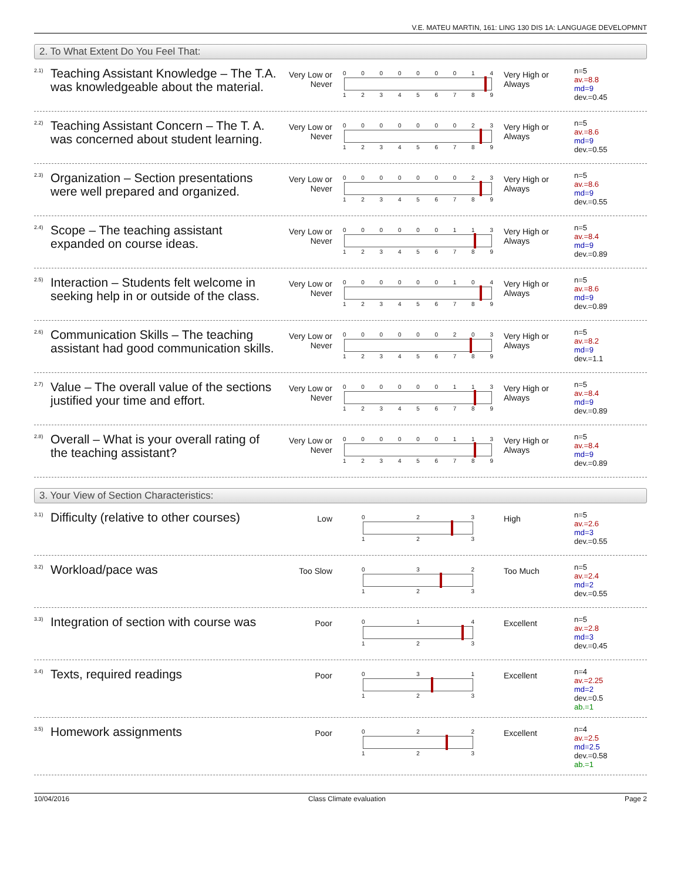V.E. MATEU MARTIN, 161: LING 130 DIS 1A: LANGUAGE DEVELOPMNT
2. To What Extent Do You Feel That:
2.1)
Teaching Assistant Knowledge – The T.A. was knowledgeable about the material.
Very Low or Never
0 0 0 0 0 0 0 1 4
1 2 3 4 5 6 7 8 9
Very High or Always
n=5
av.=8.8
md=9
dev.=0.45
2.2)
Teaching Assistant Concern – The T. A. was concerned about student learning.
Very Low or Never
0 0 0 0 0 0 0 2 3
1 2 3 4 5 6 7 8 9
Very High or Always
n=5
av.=8.6
md=9
dev.=0.55
2.3)
Organization – Section presentations were well prepared and organized.
Very Low or Never
0 0 0 0 0 0 0 2 3
1 2 3 4 5 6 7 8 9
Very High or Always
n=5
av.=8.6
md=9
dev.=0.55
2.4)
Scope – The teaching assistant expanded on course ideas.
Very Low or Never
0 0 0 0 0 0 1 1 3
1 2 3 4 5 6 7 8 9
Very High or Always
n=5
av.=8.4
md=9
dev.=0.89
2.5)
Interaction – Students felt welcome in seeking help in or outside of the class.
Very Low or Never
0 0 0 0 0 0 1 0 4
1 2 3 4 5 6 7 8 9
Very High or Always
n=5
av.=8.6
md=9
dev.=0.89
2.6)
Communication Skills – The teaching assistant had good communication skills.
Very Low or Never
0 0 0 0 0 0 2 0 3
1 2 3 4 5 6 7 8 9
Very High or Always
n=5
av.=8.2
md=9
dev.=1.1
2.7)
Value – The overall value of the sections justified your time and effort.
Very Low or Never
0 0 0 0 0 0 1 1 3
1 2 3 4 5 6 7 8 9
Very High or Always
n=5
av.=8.4
md=9
dev.=0.89
2.8)
Overall – What is your overall rating of the teaching assistant?
Very Low or Never
0 0 0 0 0 0 1 1 3
1 2 3 4 5 6 7 8 9
Very High or Always
n=5
av.=8.4
md=9
dev.=0.89
3. Your View of Section Characteristics:
3.1)
Difficulty (relative to other courses)
Low
0 2 3
1 2 3
High
n=5
av.=2.6
md=3
dev.=0.55
3.2)
Workload/pace was
Too Slow
0 3 2
1 2 3
Too Much
n=5
av.=2.4
md=2
dev.=0.55
3.3)
Integration of section with course was
Poor
0 1 4
1 2 3
Excellent
n=5
av.=2.8
md=3
dev.=0.45
3.4)
Texts, required readings
Poor
0 3 1
1 2 3
Excellent
n=4
av.=2.25
md=2
dev.=0.5
ab.=1
3.5)
Homework assignments
Poor
0 2 2
1 2 3
Excellent
n=4
av.=2.5
md=2.5
dev.=0.58
ab.=1
10/04/2016 Class Climate evaluation Page 2